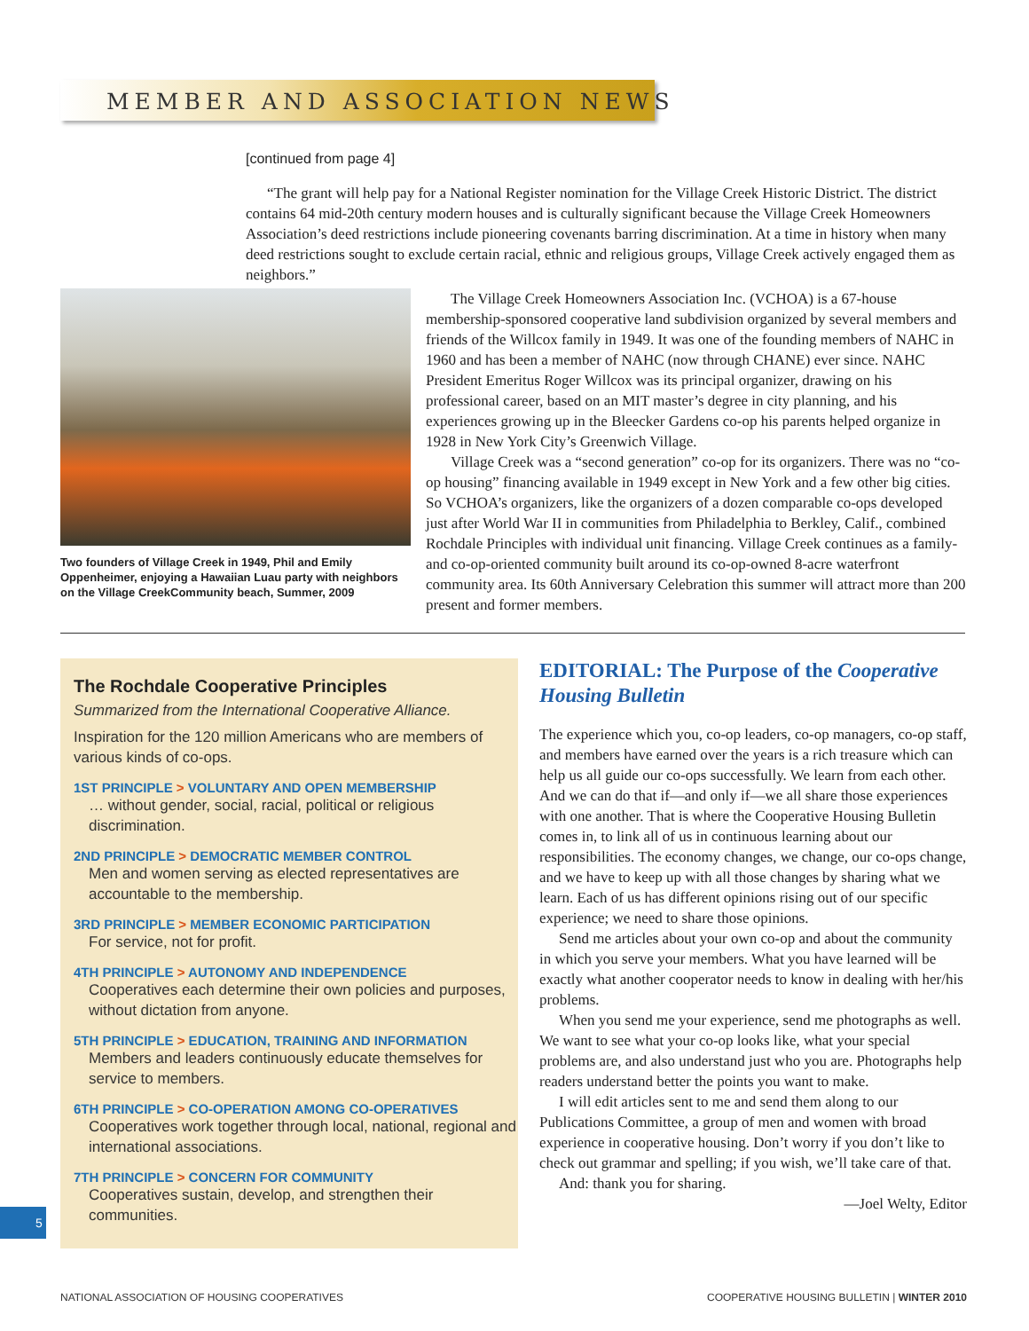MEMBER AND ASSOCIATION NEWS
[continued from page 4]
“The grant will help pay for a National Register nomination for the Village Creek Historic District. The district contains 64 mid-20th century modern houses and is culturally significant because the Village Creek Homeowners Association’s deed restrictions include pioneering covenants barring discrimination. At a time in history when many deed restrictions sought to exclude certain racial, ethnic and religious groups, Village Creek actively engaged them as neighbors.”
Two founders of Village Creek in 1949, Phil and Emily Oppenheimer, enjoying a Hawaiian Luau party with neighbors on the Village CreekCommunity beach, Summer, 2009
The Village Creek Homeowners Association Inc. (VCHOA) is a 67-house membership-sponsored cooperative land subdivision organized by several members and friends of the Willcox family in 1949. It was one of the founding members of NAHC in 1960 and has been a member of NAHC (now through CHANE) ever since. NAHC President Emeritus Roger Willcox was its principal organizer, drawing on his professional career, based on an MIT master’s degree in city planning, and his experiences growing up in the Bleecker Gardens co-op his parents helped organize in 1928 in New York City’s Greenwich Village.
Village Creek was a “second generation” co-op for its organizers. There was no “co-op housing” financing available in 1949 except in New York and a few other big cities. So VCHOA’s organizers, like the organizers of a dozen comparable co-ops developed just after World War II in communities from Philadelphia to Berkley, Calif., combined Rochdale Principles with individual unit financing. Village Creek continues as a family- and co-op-oriented community built around its co-op-owned 8-acre waterfront community area. Its 60th Anniversary Celebration this summer will attract more than 200 present and former members.
The Rochdale Cooperative Principles
Summarized from the International Cooperative Alliance.
Inspiration for the 120 million Americans who are members of various kinds of co-ops.
1ST PRINCIPLE > VOLUNTARY AND OPEN MEMBERSHIP
… without gender, social, racial, political or religious discrimination.
2ND PRINCIPLE > DEMOCRATIC MEMBER CONTROL
Men and women serving as elected representatives are accountable to the membership.
3RD PRINCIPLE > MEMBER ECONOMIC PARTICIPATION
For service, not for profit.
4TH PRINCIPLE > AUTONOMY AND INDEPENDENCE
Cooperatives each determine their own policies and purposes, without dictation from anyone.
5TH PRINCIPLE > EDUCATION, TRAINING AND INFORMATION
Members and leaders continuously educate themselves for service to members.
6TH PRINCIPLE > CO-OPERATION AMONG CO-OPERATIVES
Cooperatives work together through local, national, regional and international associations.
7TH PRINCIPLE > CONCERN FOR COMMUNITY
Cooperatives sustain, develop, and strengthen their communities.
EDITORIAL: The Purpose of the Cooperative Housing Bulletin
The experience which you, co-op leaders, co-op managers, co-op staff, and members have earned over the years is a rich treasure which can help us all guide our co-ops successfully. We learn from each other. And we can do that if—and only if—we all share those experiences with one another. That is where the Cooperative Housing Bulletin comes in, to link all of us in continuous learning about our responsibilities. The economy changes, we change, our co-ops change, and we have to keep up with all those changes by sharing what we learn. Each of us has different opinions rising out of our specific experience; we need to share those opinions.
Send me articles about your own co-op and about the community in which you serve your members. What you have learned will be exactly what another cooperator needs to know in dealing with her/his problems.
When you send me your experience, send me photographs as well. We want to see what your co-op looks like, what your special problems are, and also understand just who you are. Photographs help readers understand better the points you want to make.
I will edit articles sent to me and send them along to our Publications Committee, a group of men and women with broad experience in cooperative housing. Don’t worry if you don’t like to check out grammar and spelling; if you wish, we’ll take care of that.
And: thank you for sharing.
—Joel Welty, Editor
5
NATIONAL ASSOCIATION OF HOUSING COOPERATIVES COOPERATIVE HOUSING BULLETIN | WINTER 2010